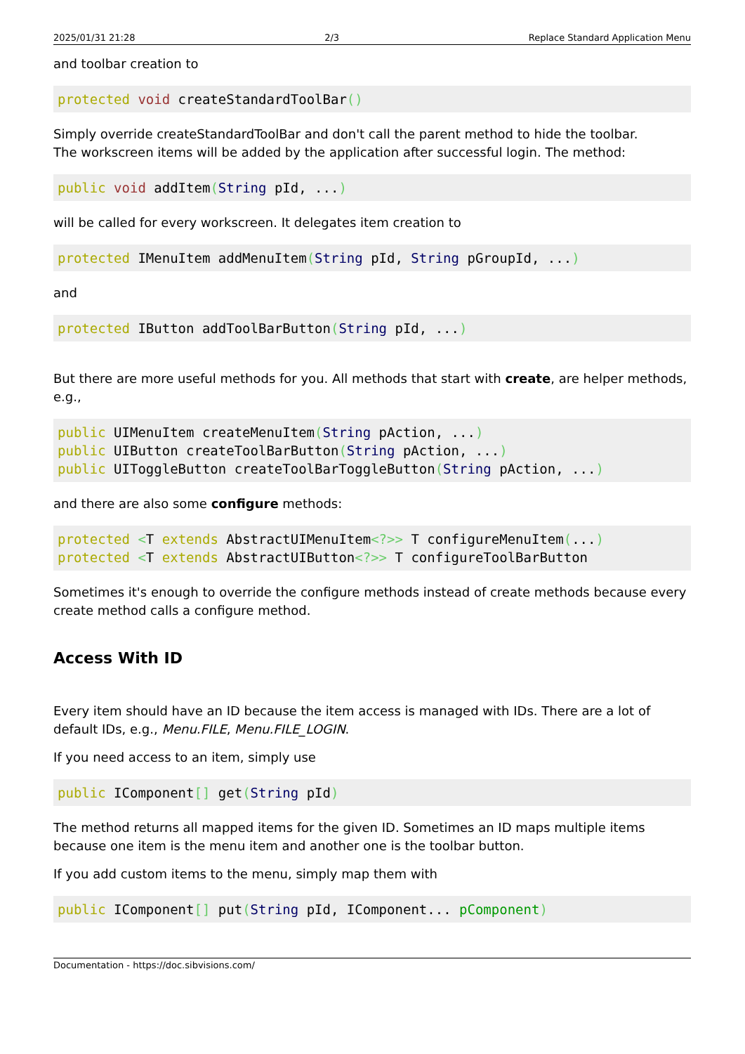2025/01/31 21:28 2/3 Replace Standard Application Menu
and toolbar creation to
protected void createStandardToolBar()
Simply override createStandardToolBar and don't call the parent method to hide the toolbar.
The workscreen items will be added by the application after successful login. The method:
public void addItem(String pId, ...)
will be called for every workscreen. It delegates item creation to
protected IMenuItem addMenuItem(String pId, String pGroupId, ...)
and
protected IButton addToolBarButton(String pId, ...)
But there are more useful methods for you. All methods that start with create, are helper methods, e.g.,
public UIMenuItem createMenuItem(String pAction, ...)
public UIButton createToolBarButton(String pAction, ...)
public UIToggleButton createToolBarToggleButton(String pAction, ...)
and there are also some configure methods:
protected <T extends AbstractUIMenuItem<?>> T configureMenuItem(...)
protected <T extends AbstractUIButton<?>> T configureToolBarButton
Sometimes it's enough to override the configure methods instead of create methods because every create method calls a configure method.
Access With ID
Every item should have an ID because the item access is managed with IDs. There are a lot of default IDs, e.g., Menu.FILE, Menu.FILE_LOGIN.
If you need access to an item, simply use
public IComponent[] get(String pId)
The method returns all mapped items for the given ID. Sometimes an ID maps multiple items because one item is the menu item and another one is the toolbar button.
If you add custom items to the menu, simply map them with
public IComponent[] put(String pId, IComponent... pComponent)
Documentation - https://doc.sibvisions.com/